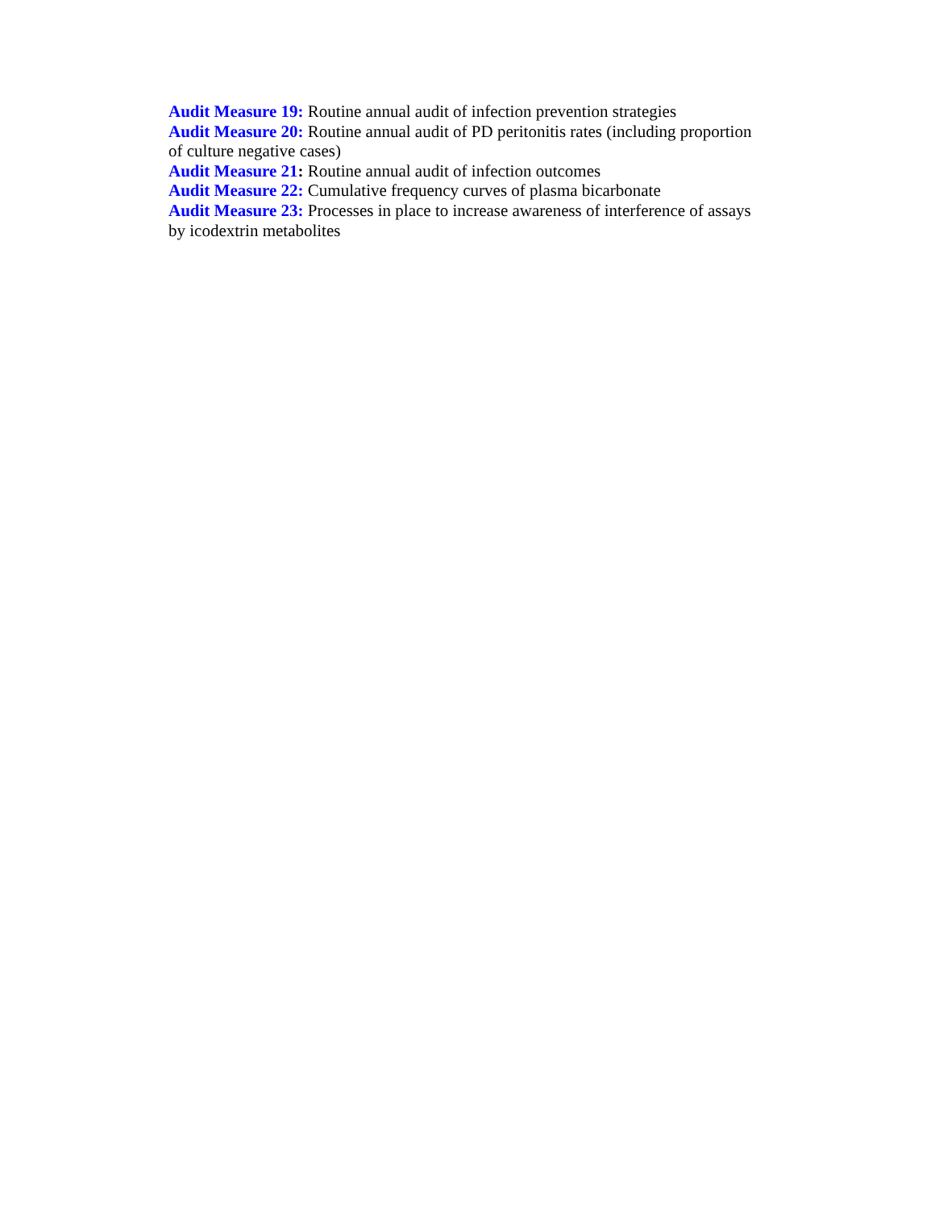Audit Measure 19: Routine annual audit of infection prevention strategies
Audit Measure 20: Routine annual audit of PD peritonitis rates (including proportion of culture negative cases)
Audit Measure 21: Routine annual audit of infection outcomes
Audit Measure 22: Cumulative frequency curves of plasma bicarbonate
Audit Measure 23: Processes in place to increase awareness of interference of assays by icodextrin metabolites